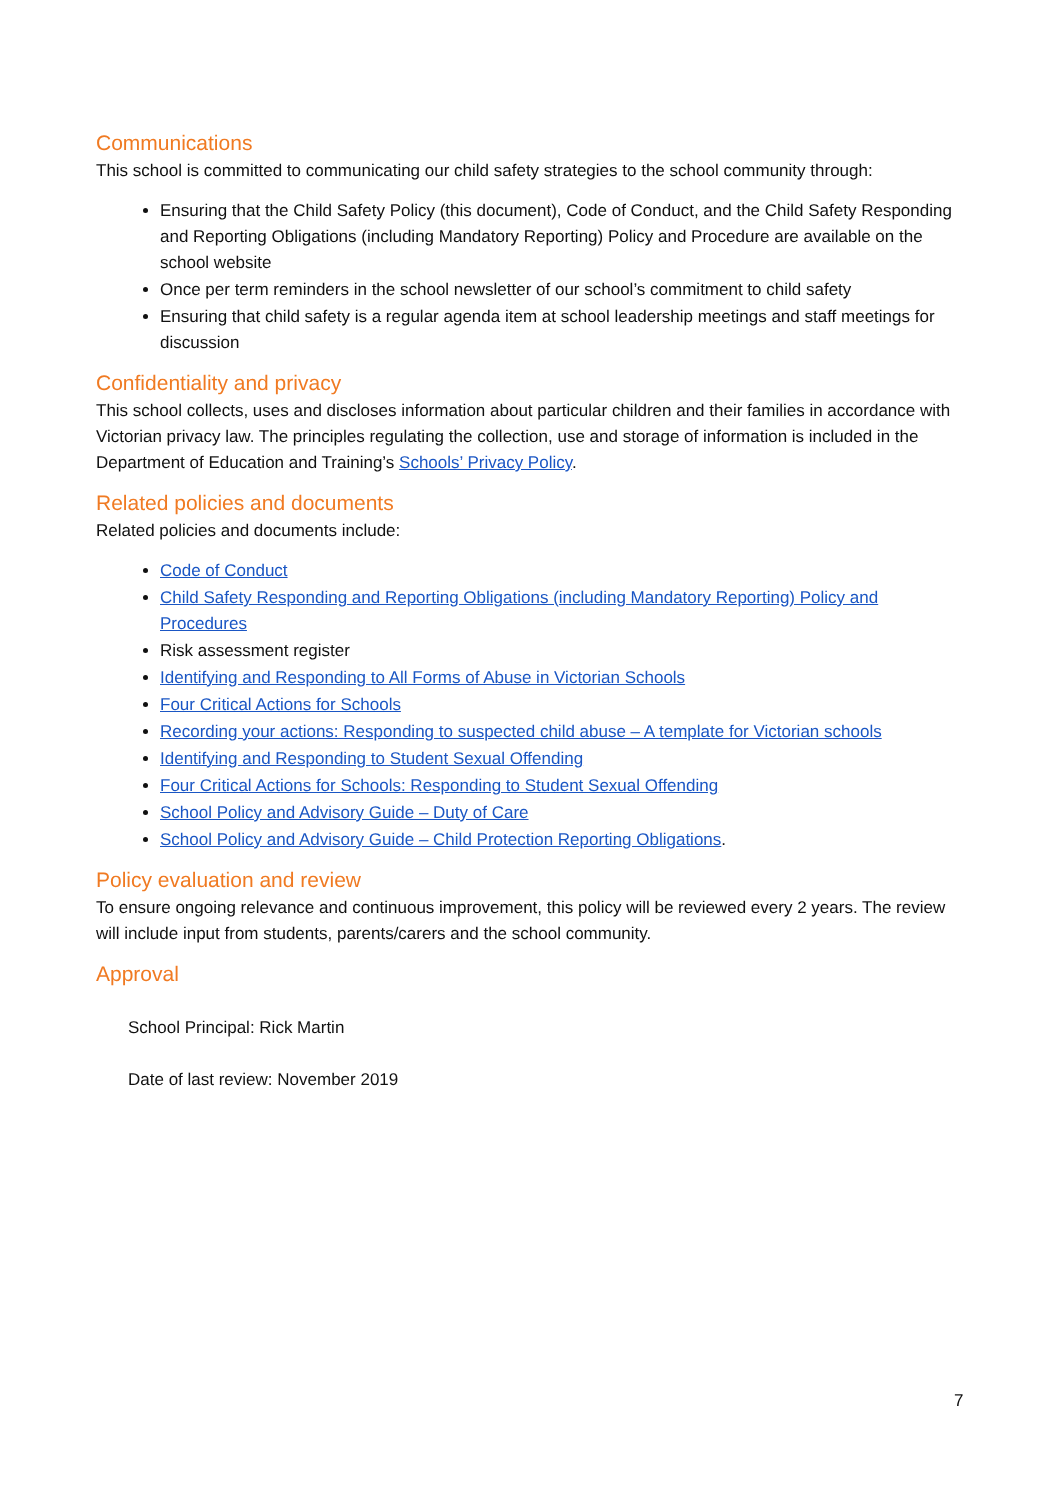Communications
This school is committed to communicating our child safety strategies to the school community through:
Ensuring that the Child Safety Policy (this document), Code of Conduct, and the Child Safety Responding and Reporting Obligations (including Mandatory Reporting) Policy and Procedure are available on the school website
Once per term reminders in the school newsletter of our school’s commitment to child safety
Ensuring that child safety is a regular agenda item at school leadership meetings and staff meetings for discussion
Confidentiality and privacy
This school collects, uses and discloses information about particular children and their families in accordance with Victorian privacy law. The principles regulating the collection, use and storage of information is included in the Department of Education and Training’s Schools’ Privacy Policy.
Related policies and documents
Related policies and documents include:
Code of Conduct
Child Safety Responding and Reporting Obligations (including Mandatory Reporting) Policy and Procedures
Risk assessment register
Identifying and Responding to All Forms of Abuse in Victorian Schools
Four Critical Actions for Schools
Recording your actions: Responding to suspected child abuse – A template for Victorian schools
Identifying and Responding to Student Sexual Offending
Four Critical Actions for Schools: Responding to Student Sexual Offending
School Policy and Advisory Guide – Duty of Care
School Policy and Advisory Guide – Child Protection Reporting Obligations.
Policy evaluation and review
To ensure ongoing relevance and continuous improvement, this policy will be reviewed every 2 years. The review will include input from students, parents/carers and the school community.
Approval
School Principal: Rick Martin
Date of last review: November 2019
7